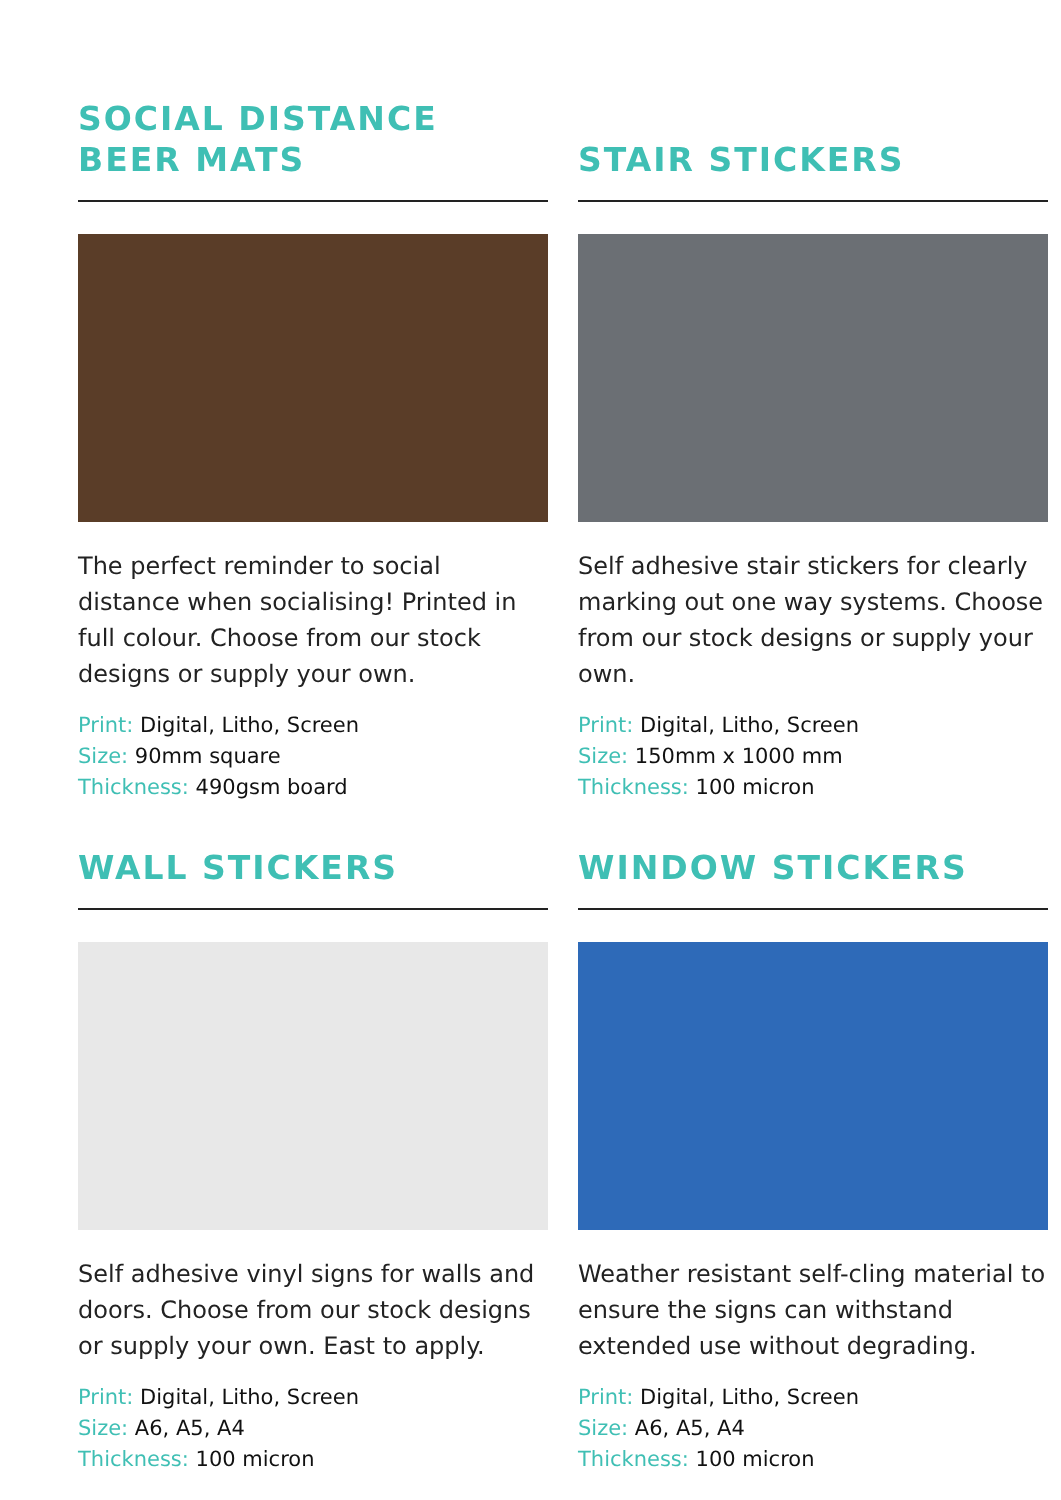SOCIAL DISTANCE
BEER MATS
The perfect reminder to social distance when socialising! Printed in full colour. Choose from our stock designs or supply your own.
Print: Digital, Litho, Screen
Size: 90mm square
Thickness: 490gsm board
STAIR STICKERS
Self adhesive stair stickers for clearly marking out one way systems. Choose from our stock designs or supply your own.
Print: Digital, Litho, Screen
Size: 150mm x 1000 mm
Thickness: 100 micron
WALL STICKERS
Self adhesive vinyl signs for walls and doors. Choose from our stock designs or supply your own. East to apply.
Print: Digital, Litho, Screen
Size: A6, A5, A4
Thickness: 100 micron
WINDOW STICKERS
Weather resistant self-cling material to ensure the signs can withstand extended use without degrading.
Print: Digital, Litho, Screen
Size: A6, A5, A4
Thickness: 100 micron